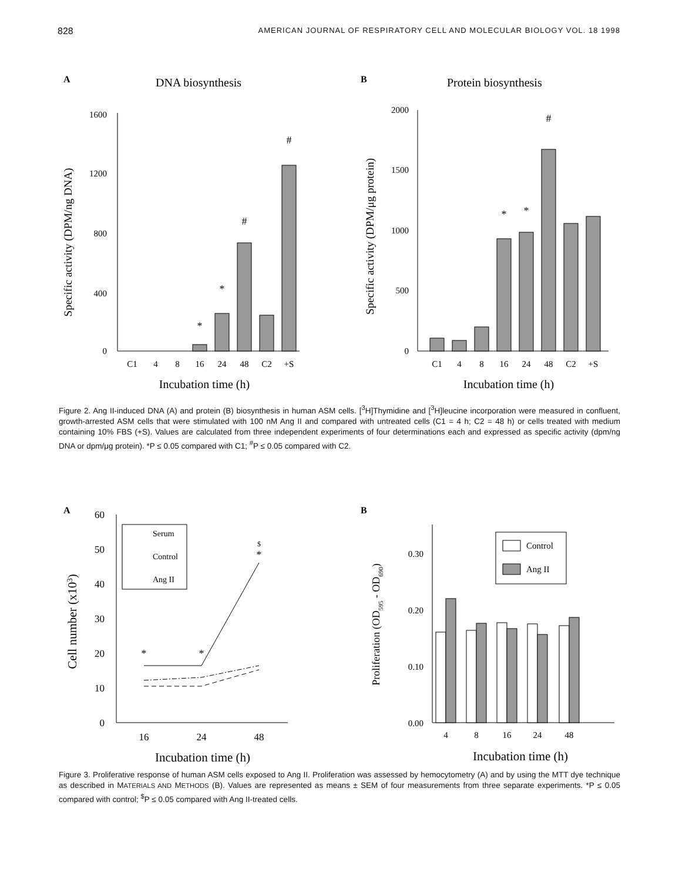828 AMERICAN JOURNAL OF RESPIRATORY CELL AND MOLECULAR BIOLOGY VOL. 18 1998
A
DNA biosynthesis
1600
1200
800
400
0
Specific activity (DPM/ng DNA)
*
*
#
#
C1
4
8
16
24
48
C2
+S
Incubation time (h)
B
Protein biosynthesis
2000
1500
1000
500
0
Specific activity (DPM/μg protein)
*
*
#
C1
4
8
16
24
48
C2
+S
Incubation time (h)
Figure 2. Ang II-induced DNA (A) and protein (B) biosynthesis in human ASM cells. [<sup>3</sup>H]Thymidine and [<sup>3</sup>H]leucine incorporation were measured in confluent, growth-arrested ASM cells that were stimulated with 100 nM Ang II and compared with untreated cells (C1 = 4 h; C2 = 48 h) or cells treated with medium containing 10% FBS (+S). Values are calculated from three independent experiments of four determinations each and expressed as specific activity (dpm/ng DNA or dpm/μg protein). *P ≤ 0.05 compared with C1; <sup>#</sup>P ≤ 0.05 compared with C2.
A
60
50
40
30
20
10
0
Cell number (x103)
Serum
Control
Ang II
*
*
*
$
16
24
48
Incubation time (h)
B
0.30
0.20
0.10
0.00
Proliferation (OD595 - OD690)
Control
Ang II
4
8
16
24
48
Incubation time (h)
Figure 3. Proliferative response of human ASM cells exposed to Ang II. Proliferation was assessed by hemocytometry (A) and by using the MTT dye technique as described in MATERIALS AND METHODS (B). Values are represented as means ± SEM of four measurements from three separate experiments. *P ≤ 0.05 compared with control; <sup>$</sup>P ≤ 0.05 compared with Ang II-treated cells.